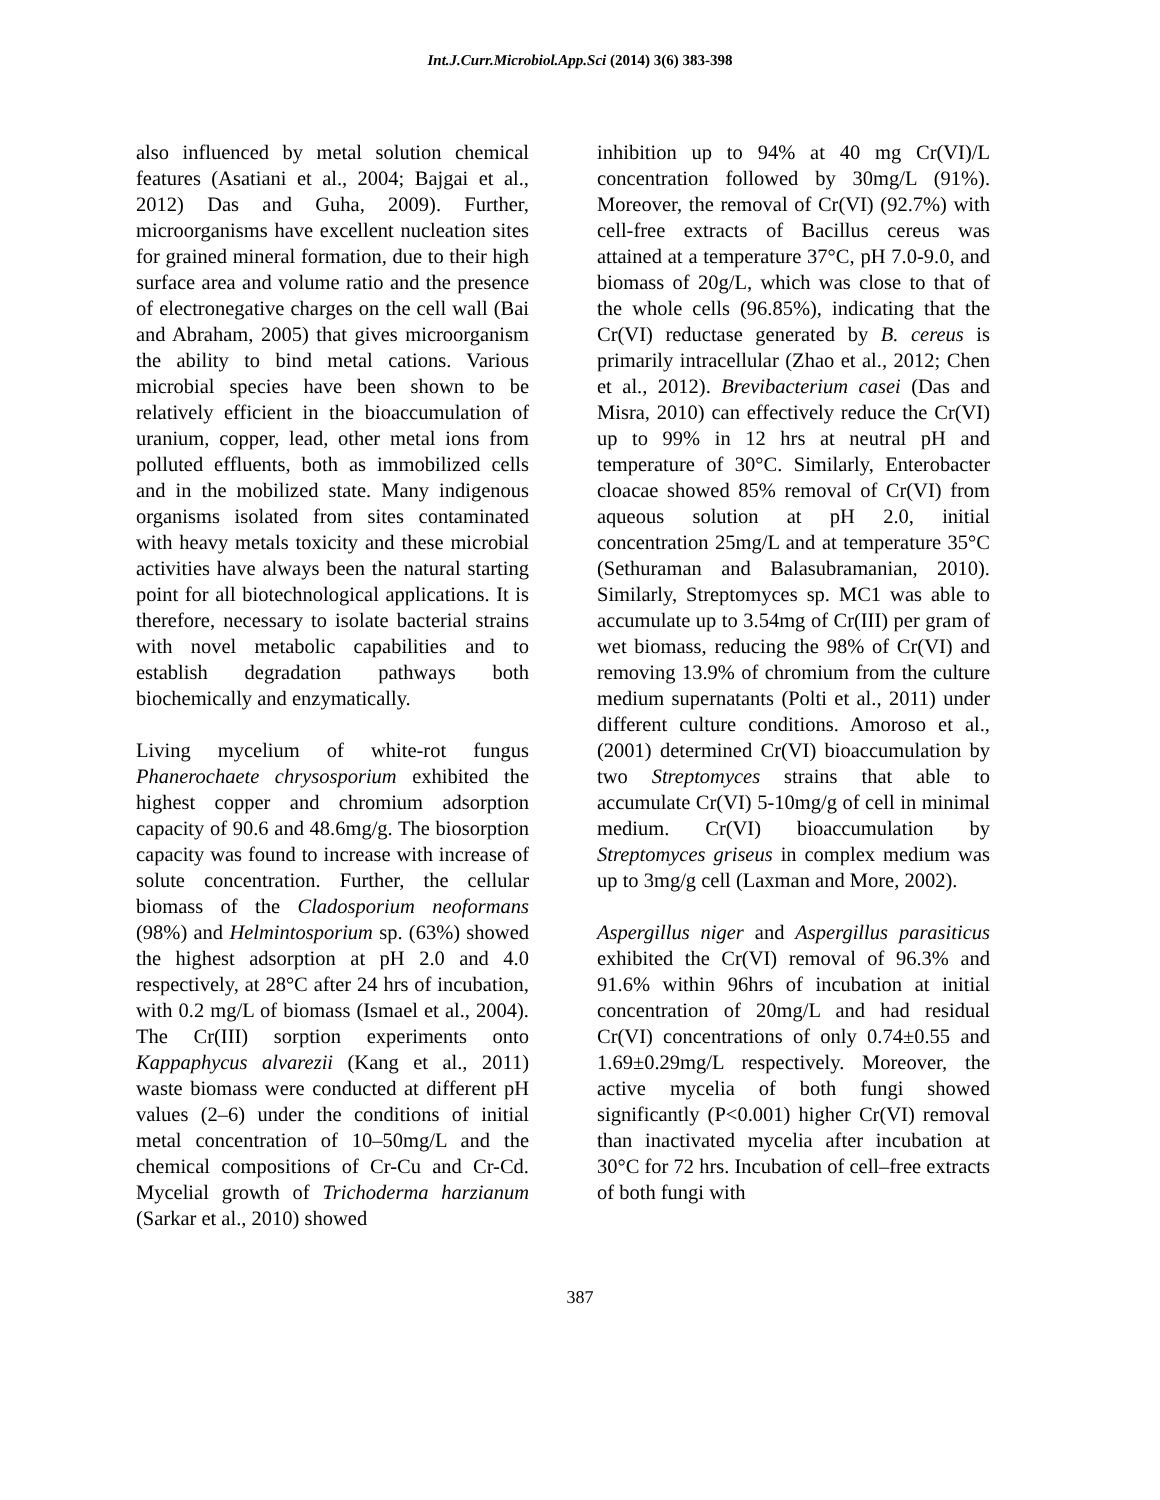Int.J.Curr.Microbiol.App.Sci (2014) 3(6) 383-398
also influenced by metal solution chemical features (Asatiani et al., 2004; Bajgai et al., 2012) Das and Guha, 2009). Further, microorganisms have excellent nucleation sites for grained mineral formation, due to their high surface area and volume ratio and the presence of electronegative charges on the cell wall (Bai and Abraham, 2005) that gives microorganism the ability to bind metal cations. Various microbial species have been shown to be relatively efficient in the bioaccumulation of uranium, copper, lead, other metal ions from polluted effluents, both as immobilized cells and in the mobilized state. Many indigenous organisms isolated from sites contaminated with heavy metals toxicity and these microbial activities have always been the natural starting point for all biotechnological applications. It is therefore, necessary to isolate bacterial strains with novel metabolic capabilities and to establish degradation pathways both biochemically and enzymatically.
Living mycelium of white-rot fungus Phanerochaete chrysosporium exhibited the highest copper and chromium adsorption capacity of 90.6 and 48.6mg/g. The biosorption capacity was found to increase with increase of solute concentration. Further, the cellular biomass of the Cladosporium neoformans (98%) and Helmintosporium sp. (63%) showed the highest adsorption at pH 2.0 and 4.0 respectively, at 28°C after 24 hrs of incubation, with 0.2 mg/L of biomass (Ismael et al., 2004). The Cr(III) sorption experiments onto Kappaphycus alvarezii (Kang et al., 2011) waste biomass were conducted at different pH values (2–6) under the conditions of initial metal concentration of 10–50mg/L and the chemical compositions of Cr-Cu and Cr-Cd. Mycelial growth of Trichoderma harzianum (Sarkar et al., 2010) showed
inhibition up to 94% at 40 mg Cr(VI)/L concentration followed by 30mg/L (91%). Moreover, the removal of Cr(VI) (92.7%) with cell-free extracts of Bacillus cereus was attained at a temperature 37°C, pH 7.0-9.0, and biomass of 20g/L, which was close to that of the whole cells (96.85%), indicating that the Cr(VI) reductase generated by B. cereus is primarily intracellular (Zhao et al., 2012; Chen et al., 2012). Brevibacterium casei (Das and Misra, 2010) can effectively reduce the Cr(VI) up to 99% in 12 hrs at neutral pH and temperature of 30°C. Similarly, Enterobacter cloacae showed 85% removal of Cr(VI) from aqueous solution at pH 2.0, initial concentration 25mg/L and at temperature 35°C (Sethuraman and Balasubramanian, 2010). Similarly, Streptomyces sp. MC1 was able to accumulate up to 3.54mg of Cr(III) per gram of wet biomass, reducing the 98% of Cr(VI) and removing 13.9% of chromium from the culture medium supernatants (Polti et al., 2011) under different culture conditions. Amoroso et al., (2001) determined Cr(VI) bioaccumulation by two Streptomyces strains that able to accumulate Cr(VI) 5-10mg/g of cell in minimal medium. Cr(VI) bioaccumulation by Streptomyces griseus in complex medium was up to 3mg/g cell (Laxman and More, 2002).
Aspergillus niger and Aspergillus parasiticus exhibited the Cr(VI) removal of 96.3% and 91.6% within 96hrs of incubation at initial concentration of 20mg/L and had residual Cr(VI) concentrations of only 0.74±0.55 and 1.69±0.29mg/L respectively. Moreover, the active mycelia of both fungi showed significantly (P<0.001) higher Cr(VI) removal than inactivated mycelia after incubation at 30°C for 72 hrs. Incubation of cell–free extracts of both fungi with
387